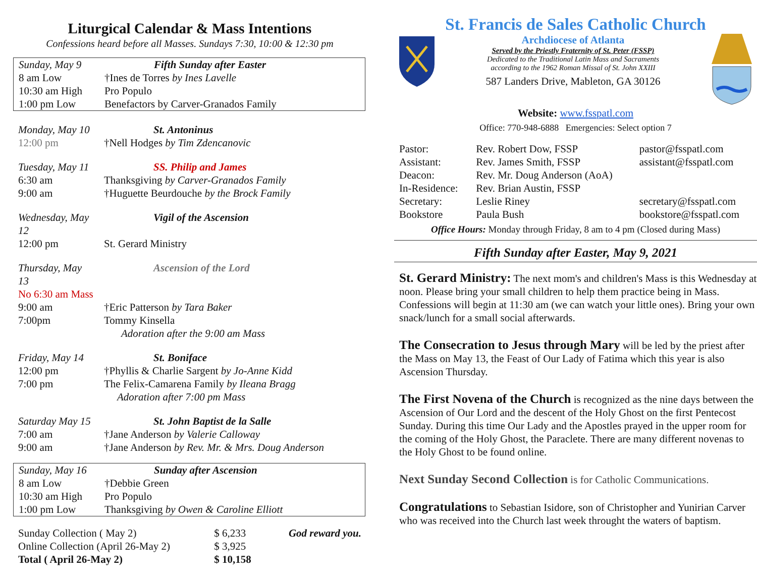Liturgical Calendar & Mass Intentions
Confessions heard before all Masses. Sundays 7:30, 10:00 & 12:30 pm
| Sunday, May 9 | Fifth Sunday after Easter |
| 8 am Low | †Ines de Torres by Ines Lavelle |
| 10:30 am High | Pro Populo |
| 1:00 pm Low | Benefactors by Carver-Granados Family |
| Monday, May 10 | St. Antoninus |
| 12:00 pm | †Nell Hodges by Tim Zdencanovic |
| Tuesday, May 11 | SS. Philip and James |
| 6:30 am | Thanksgiving by Carver-Granados Family |
| 9:00 am | †Huguette Beurdouche by the Brock Family |
| Wednesday, May 12 | Vigil of the Ascension |
| 12:00 pm | St. Gerard Ministry |
| Thursday, May 13 | Ascension of the Lord |
| No 6:30 am Mass | |
| 9:00 am | †Eric Patterson by Tara Baker |
| 7:00pm | Tommy Kinsella |
| | Adoration after the 9:00 am Mass |
| Friday, May 14 | St. Boniface |
| 12:00 pm | †Phyllis & Charlie Sargent by Jo-Anne Kidd |
| 7:00 pm | The Felix-Camarena Family by Ileana Bragg |
| | Adoration after 7:00 pm Mass |
| Saturday May 15 | St. John Baptist de la Salle |
| 7:00 am | †Jane Anderson by Valerie Calloway |
| 9:00 am | †Jane Anderson by Rev. Mr. & Mrs. Doug Anderson |
| Sunday, May 16 | Sunday after Ascension |
| 8 am Low | †Debbie Green |
| 10:30 am High | Pro Populo |
| 1:00 pm Low | Thanksgiving by Owen & Caroline Elliott |
| Sunday Collection ( May 2) | $ 6,233 | God reward you. |
| Online Collection (April 26-May 2) | $ 3,925 | |
| Total ( April 26-May 2) | $ 10,158 | |
St. Francis de Sales Catholic Church
Archdiocese of Atlanta
Served by the Priestly Fraternity of St. Peter (FSSP)
Dedicated to the Traditional Latin Mass and Sacraments
according to the 1962 Roman Missal of St. John XXIII
587 Landers Drive, Mableton, GA 30126
Website: www.fsspatl.com
Office: 770-948-6888 Emergencies: Select option 7
| Pastor: | Rev. Robert Dow, FSSP | pastor@fsspatl.com |
| Assistant: | Rev. James Smith, FSSP | assistant@fsspatl.com |
| Deacon: | Rev. Mr. Doug Anderson (AoA) | |
| In-Residence: | Rev. Brian Austin, FSSP | |
| Secretary: | Leslie Riney | secretary@fsspatl.com |
| Bookstore | Paula Bush | bookstore@fsspatl.com |
Office Hours: Monday through Friday, 8 am to 4 pm (Closed during Mass)
Fifth Sunday after Easter, May 9, 2021
St. Gerard Ministry: The next mom's and children's Mass is this Wednesday at noon. Please bring your small children to help them practice being in Mass. Confessions will begin at 11:30 am (we can watch your little ones). Bring your own snack/lunch for a small social afterwards.
The Consecration to Jesus through Mary will be led by the priest after the Mass on May 13, the Feast of Our Lady of Fatima which this year is also Ascension Thursday.
The First Novena of the Church is recognized as the nine days between the Ascension of Our Lord and the descent of the Holy Ghost on the first Pentecost Sunday. During this time Our Lady and the Apostles prayed in the upper room for the coming of the Holy Ghost, the Paraclete. There are many different novenas to the Holy Ghost to be found online.
Next Sunday Second Collection is for Catholic Communications.
Congratulations to Sebastian Isidore, son of Christopher and Yunirian Carver who was received into the Church last week throught the waters of baptism.